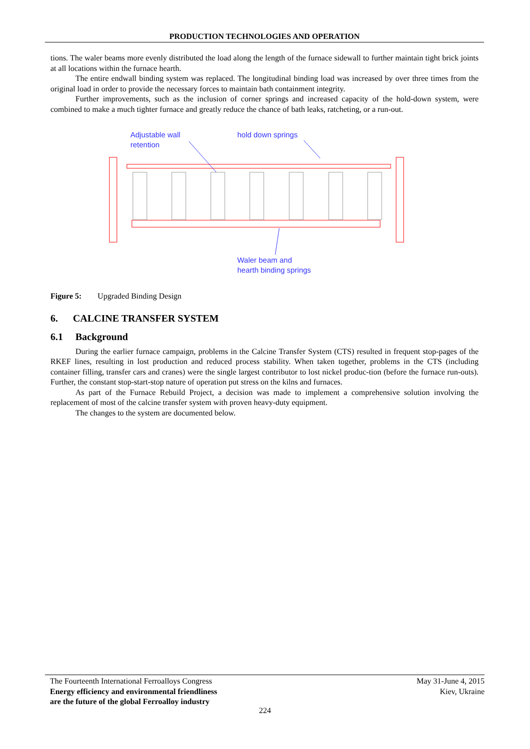PRODUCTION TECHNOLOGIES AND OPERATION
tions. The waler beams more evenly distributed the load along the length of the furnace sidewall to further maintain tight brick joints at all locations within the furnace hearth.
The entire endwall binding system was replaced. The longitudinal binding load was increased by over three times from the original load in order to provide the necessary forces to maintain bath containment integrity.
Further improvements, such as the inclusion of corner springs and increased capacity of the hold-down system, were combined to make a much tighter furnace and greatly reduce the chance of bath leaks, ratcheting, or a run-out.
Adjustable wall
retention
hold down springs
Waler beam and
hearth binding springs
Figure 5: Upgraded Binding Design
6. CALCINE TRANSFER SYSTEM
6.1 Background
During the earlier furnace campaign, problems in the Calcine Transfer System (CTS) resulted in frequent stop-pages of the RKEF lines, resulting in lost production and reduced process stability. When taken together, problems in the CTS (including container filling, transfer cars and cranes) were the single largest contributor to lost nickel produc-tion (before the furnace run-outs). Further, the constant stop-start-stop nature of operation put stress on the kilns and furnaces.
As part of the Furnace Rebuild Project, a decision was made to implement a comprehensive solution involving the replacement of most of the calcine transfer system with proven heavy-duty equipment.
The changes to the system are documented below.
The Fourteenth International Ferroalloys Congress
Energy efficiency and environmental friendliness
are the future of the global Ferroalloy industry
May 31-June 4, 2015
Kiev, Ukraine
224